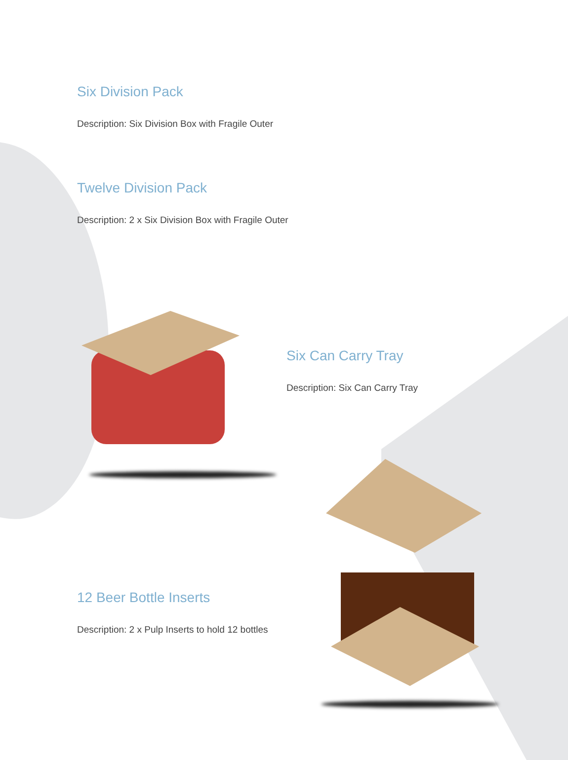Six Division Pack
Description: Six Division Box with Fragile Outer
Twelve Division Pack
Description: 2 x Six Division Box with Fragile Outer
Six Can Carry Tray
Description: Six Can Carry Tray
12 Beer Bottle Inserts
Description: 2 x Pulp Inserts to hold 12 bottles